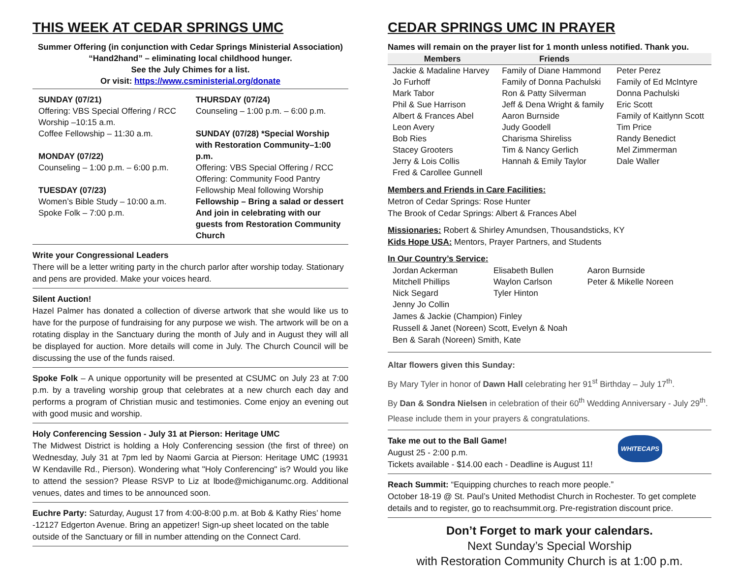THIS WEEK AT CEDAR SPRINGS UMC
Summer Offering (in conjunction with Cedar Springs Ministerial Association)
“Hand2hand” – eliminating local childhood hunger.
See the July Chimes for a list.
Or visit: https://www.csministerial.org/donate
SUNDAY (07/21)
Offering: VBS Special Offering / RCC
Worship –10:15 a.m.
Coffee Fellowship – 11:30 a.m.
MONDAY (07/22)
Counseling – 1:00 p.m. – 6:00 p.m.
TUESDAY (07/23)
Women’s Bible Study – 10:00 a.m.
Spoke Folk – 7:00 p.m.
THURSDAY (07/24)
Counseling – 1:00 p.m. – 6:00 p.m.
SUNDAY (07/28) *Special Worship
with Restoration Community–1:00 p.m.
Offering: VBS Special Offering / RCC
Offering: Community Food Pantry
Fellowship Meal following Worship
Fellowship – Bring a salad or dessert
And join in celebrating with our
guests from Restoration Community
Church
Write your Congressional Leaders
There will be a letter writing party in the church parlor after worship today. Stationary and pens are provided. Make your voices heard.
Silent Auction!
Hazel Palmer has donated a collection of diverse artwork that she would like us to have for the purpose of fundraising for any purpose we wish. The artwork will be on a rotating display in the Sanctuary during the month of July and in August they will all be displayed for auction. More details will come in July. The Church Council will be discussing the use of the funds raised.
Spoke Folk – A unique opportunity will be presented at CSUMC on July 23 at 7:00 p.m. by a traveling worship group that celebrates at a new church each day and performs a program of Christian music and testimonies. Come enjoy an evening out with good music and worship.
Holy Conferencing Session - July 31 at Pierson: Heritage UMC
The Midwest District is holding a Holy Conferencing session (the first of three) on Wednesday, July 31 at 7pm led by Naomi Garcia at Pierson: Heritage UMC (19931 W Kendaville Rd., Pierson). Wondering what "Holy Conferencing" is? Would you like to attend the session? Please RSVP to Liz at lbode@michiganumc.org. Additional venues, dates and times to be announced soon.
Euchre Party: Saturday, August 17 from 4:00-8:00 p.m. at Bob & Kathy Ries’ home -12127 Edgerton Avenue. Bring an appetizer! Sign-up sheet located on the table outside of the Sanctuary or fill in number attending on the Connect Card.
CEDAR SPRINGS UMC IN PRAYER
Names will remain on the prayer list for 1 month unless notified. Thank you.
| Members | Friends | |
| --- | --- | --- |
| Jackie & Madaline Harvey Jo Furhoff Mark Tabor Phil & Sue Harrison Albert & Frances Abel Leon Avery Bob Ries Stacey Grooters Jerry & Lois Collis Fred & Carollee Gunnell | Family of Diane Hammond Family of Donna Pachulski Ron & Patty Silverman Jeff & Dena Wright & family Aaron Burnside Judy Goodell Charisma Shireliss Tim & Nancy Gerlich Hannah & Emily Taylor | Peter Perez Family of Ed McIntyre Donna Pachulski Eric Scott Family of Kaitlynn Scott Tim Price Randy Benedict Mel Zimmerman Dale Waller |
Members and Friends in Care Facilities:
Metron of Cedar Springs: Rose Hunter
The Brook of Cedar Springs: Albert & Frances Abel
Missionaries: Robert & Shirley Amundsen, Thousandsticks, KY
Kids Hope USA: Mentors, Prayer Partners, and Students
In Our Country’s Service:
| Jordan Ackerman Mitchell Phillips Nick Segard | Elisabeth Bullen Waylon Carlson Tyler Hinton | Aaron Burnside Peter & Mikelle Noreen |
Jenny Jo Collin
James & Jackie (Champion) Finley
Russell & Janet (Noreen) Scott, Evelyn & Noah
Ben & Sarah (Noreen) Smith, Kate
Altar flowers given this Sunday:
By Mary Tyler in honor of Dawn Hall celebrating her 91<sup>st</sup> Birthday – July 17<sup>th</sup>.
By Dan & Sondra Nielsen in celebration of their 60<sup>th</sup> Wedding Anniversary - July 29<sup>th</sup>.
Please include them in your prayers & congratulations.
Take me out to the Ball Game!
August 25 - 2:00 p.m.
Tickets available - $14.00 each - Deadline is August 11!
WHITECAPS
Reach Summit: “Equipping churches to reach more people.”
October 18-19 @ St. Paul’s United Methodist Church in Rochester. To get complete details and to register, go to reachsummit.org. Pre-registration discount price.
Don’t Forget to mark your calendars.
Next Sunday’s Special Worship
with Restoration Community Church is at 1:00 p.m.